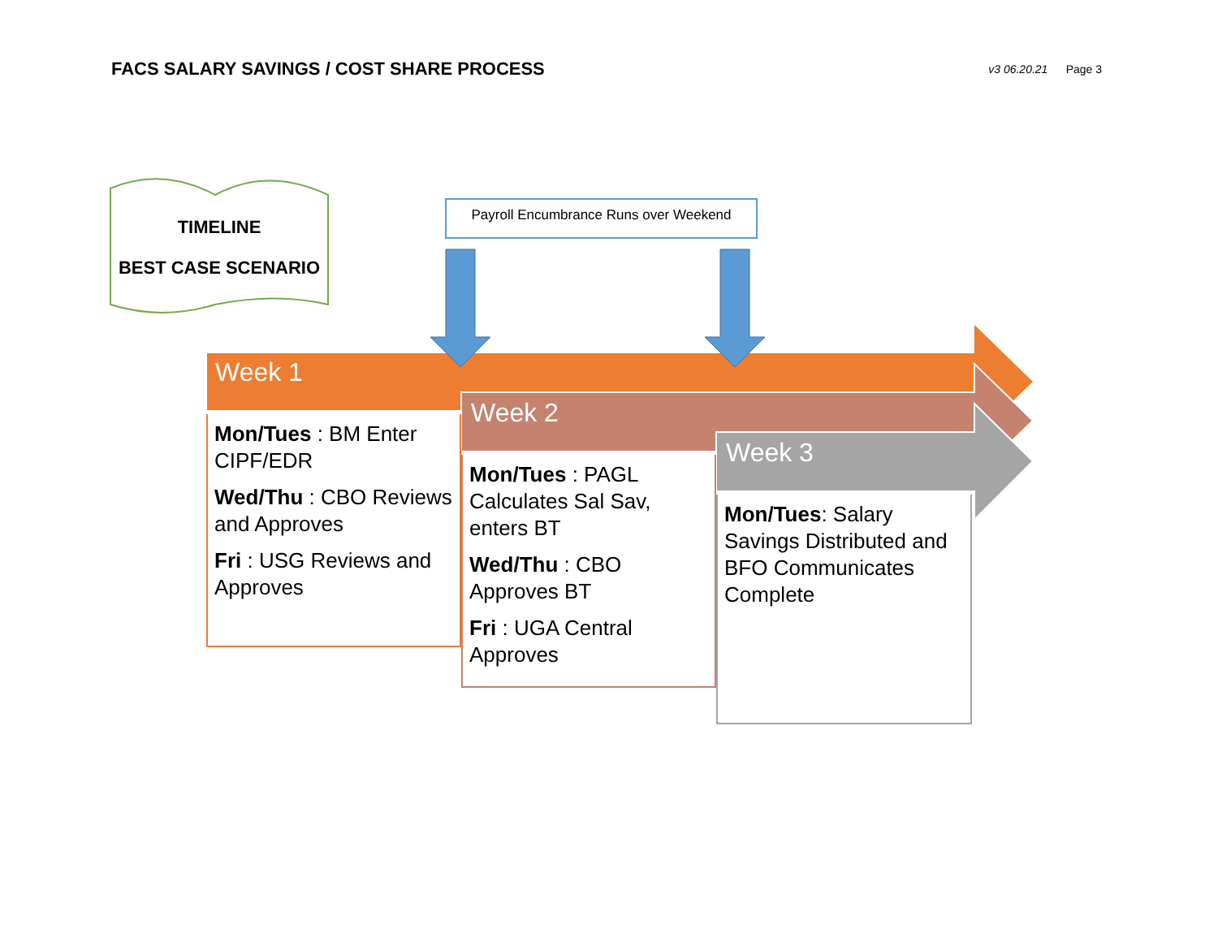FACS SALARY SAVINGS / COST SHARE PROCESS
v3 06.20.21 Page 3
TIMELINE
BEST CASE SCENARIO
Payroll Encumbrance Runs over Weekend
Week 1
Week 2
Week 3
Mon/Tues : BM Enter CIPF/EDR
Wed/Thu : CBO Reviews and Approves
Fri : USG Reviews and Approves
Mon/Tues : PAGL Calculates Sal Sav, enters BT
Wed/Thu : CBO Approves BT
Fri : UGA Central Approves
Mon/Tues: Salary Savings Distributed and BFO Communicates Complete